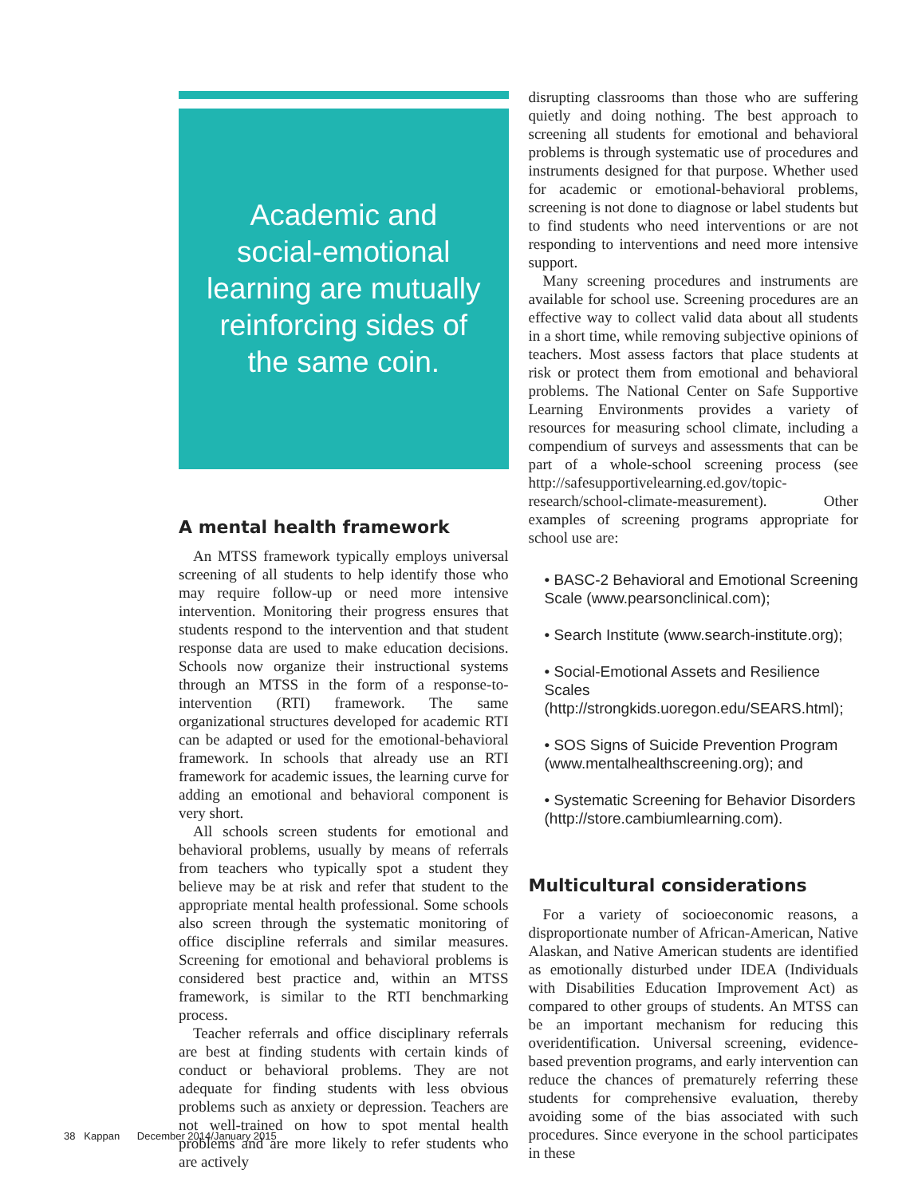Academic and
social-emotional
learning are mutually
reinforcing sides of
the same coin.
A mental health framework
An MTSS framework typically employs universal screening of all students to help identify those who may require follow-up or need more intensive intervention. Monitoring their progress ensures that students respond to the intervention and that student response data are used to make education decisions. Schools now organize their instructional systems through an MTSS in the form of a response-to-intervention (RTI) framework. The same organizational structures developed for academic RTI can be adapted or used for the emotional-behavioral framework. In schools that already use an RTI framework for academic issues, the learning curve for adding an emotional and behavioral component is very short.
All schools screen students for emotional and behavioral problems, usually by means of referrals from teachers who typically spot a student they believe may be at risk and refer that student to the appropriate mental health professional. Some schools also screen through the systematic monitoring of office discipline referrals and similar measures. Screening for emotional and behavioral problems is considered best practice and, within an MTSS framework, is similar to the RTI benchmarking process.
Teacher referrals and office disciplinary referrals are best at finding students with certain kinds of conduct or behavioral problems. They are not adequate for finding students with less obvious problems such as anxiety or depression. Teachers are not well-trained on how to spot mental health problems and are more likely to refer students who are actively
disrupting classrooms than those who are suffering quietly and doing nothing. The best approach to screening all students for emotional and behavioral problems is through systematic use of procedures and instruments designed for that purpose. Whether used for academic or emotional-behavioral problems, screening is not done to diagnose or label students but to find students who need interventions or are not responding to interventions and need more intensive support.
Many screening procedures and instruments are available for school use. Screening procedures are an effective way to collect valid data about all students in a short time, while removing subjective opinions of teachers. Most assess factors that place students at risk or protect them from emotional and behavioral problems. The National Center on Safe Supportive Learning Environments provides a variety of resources for measuring school climate, including a compendium of surveys and assessments that can be part of a whole-school screening process (see http://safesupportivelearning.ed.gov/topic-research/school-climate-measurement). Other examples of screening programs appropriate for school use are:
• BASC-2 Behavioral and Emotional Screening Scale (www.pearsonclinical.com);
• Search Institute (www.search-institute.org);
• Social-Emotional Assets and Resilience Scales (http://strongkids.uoregon.edu/SEARS.html);
• SOS Signs of Suicide Prevention Program (www.mentalhealthscreening.org); and
• Systematic Screening for Behavior Disorders (http://store.cambiumlearning.com).
Multicultural considerations
For a variety of socioeconomic reasons, a disproportionate number of African-American, Native Alaskan, and Native American students are identified as emotionally disturbed under IDEA (Individuals with Disabilities Education Improvement Act) as compared to other groups of students. An MTSS can be an important mechanism for reducing this overidentification. Universal screening, evidence-based prevention programs, and early intervention can reduce the chances of prematurely referring these students for comprehensive evaluation, thereby avoiding some of the bias associated with such procedures. Since everyone in the school participates in these
38 Kappan December 2014/January 2015